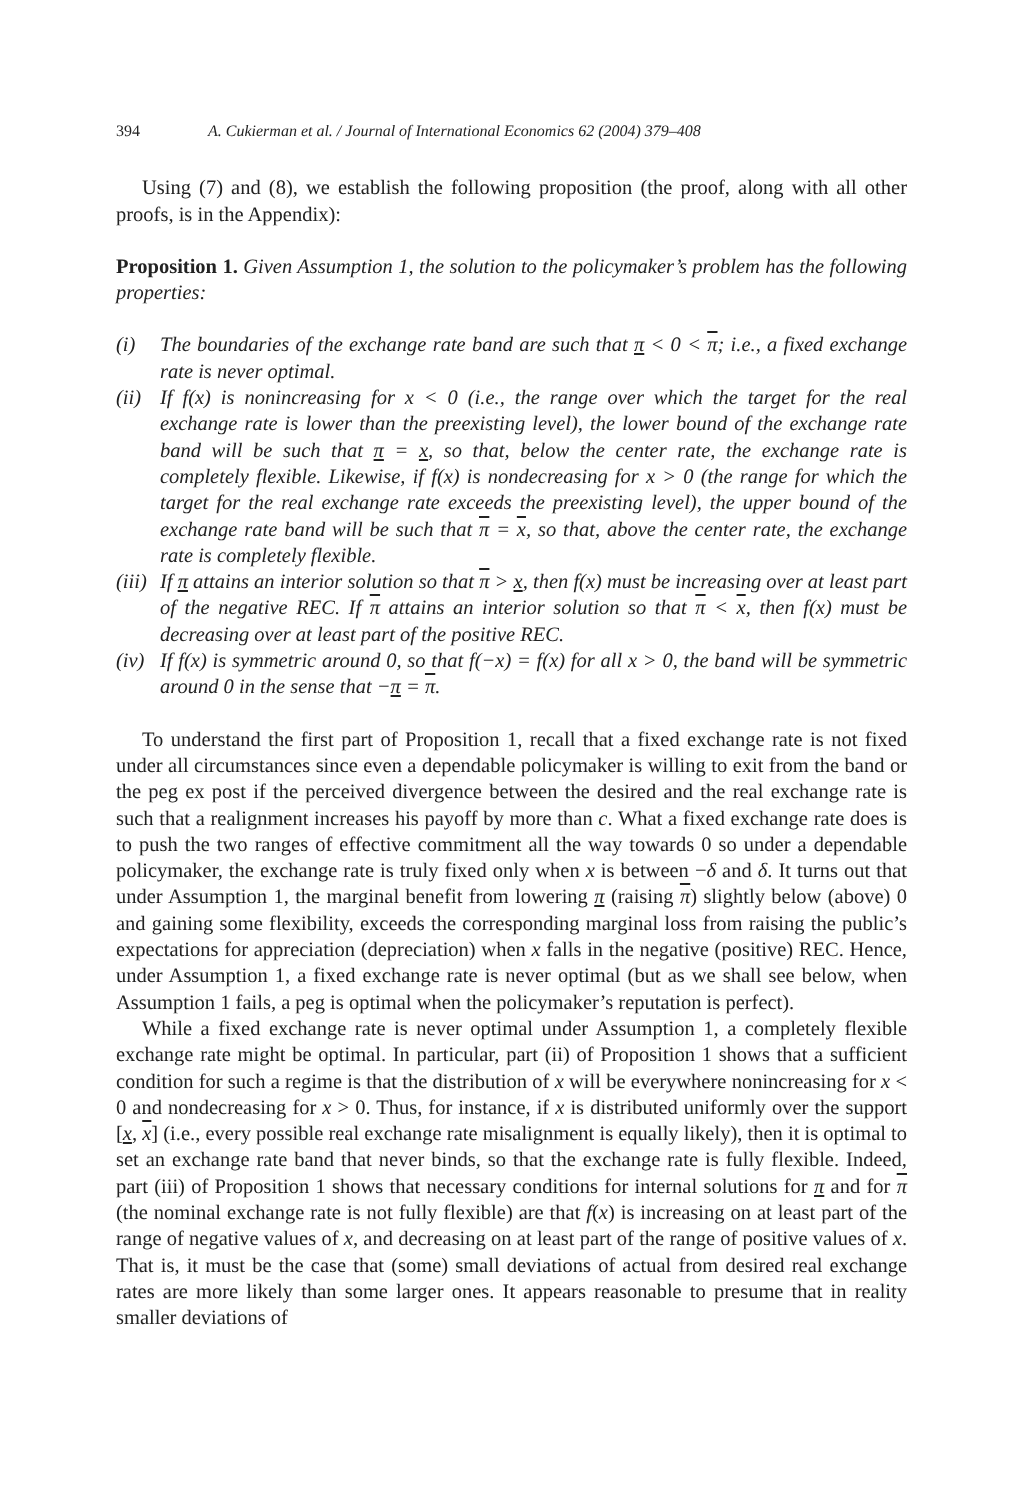394 A. Cukierman et al. / Journal of International Economics 62 (2004) 379–408
Using (7) and (8), we establish the following proposition (the proof, along with all other proofs, is in the Appendix):
Proposition 1. Given Assumption 1, the solution to the policymaker’s problem has the following properties:
(i) The boundaries of the exchange rate band are such that π < 0 < π; i.e., a fixed exchange rate is never optimal.
(ii) If f(x) is nonincreasing for x < 0 (i.e., the range over which the target for the real exchange rate is lower than the preexisting level), the lower bound of the exchange rate band will be such that π = x, so that, below the center rate, the exchange rate is completely flexible. Likewise, if f(x) is nondecreasing for x > 0 (the range for which the target for the real exchange rate exceeds the preexisting level), the upper bound of the exchange rate band will be such that π = x, so that, above the center rate, the exchange rate is completely flexible.
(iii) If π attains an interior solution so that π > x, then f(x) must be increasing over at least part of the negative REC. If π attains an interior solution so that π < x, then f(x) must be decreasing over at least part of the positive REC.
(iv) If f(x) is symmetric around 0, so that f(−x) = f(x) for all x > 0, the band will be symmetric around 0 in the sense that −π = π.
To understand the first part of Proposition 1, recall that a fixed exchange rate is not fixed under all circumstances since even a dependable policymaker is willing to exit from the band or the peg ex post if the perceived divergence between the desired and the real exchange rate is such that a realignment increases his payoff by more than c. What a fixed exchange rate does is to push the two ranges of effective commitment all the way towards 0 so under a dependable policymaker, the exchange rate is truly fixed only when x is between −δ and δ. It turns out that under Assumption 1, the marginal benefit from lowering π (raising π) slightly below (above) 0 and gaining some flexibility, exceeds the corresponding marginal loss from raising the public’s expectations for appreciation (depreciation) when x falls in the negative (positive) REC. Hence, under Assumption 1, a fixed exchange rate is never optimal (but as we shall see below, when Assumption 1 fails, a peg is optimal when the policymaker’s reputation is perfect).
While a fixed exchange rate is never optimal under Assumption 1, a completely flexible exchange rate might be optimal. In particular, part (ii) of Proposition 1 shows that a sufficient condition for such a regime is that the distribution of x will be everywhere nonincreasing for x < 0 and nondecreasing for x > 0. Thus, for instance, if x is distributed uniformly over the support [x, x] (i.e., every possible real exchange rate misalignment is equally likely), then it is optimal to set an exchange rate band that never binds, so that the exchange rate is fully flexible. Indeed, part (iii) of Proposition 1 shows that necessary conditions for internal solutions for π and for π (the nominal exchange rate is not fully flexible) are that f(x) is increasing on at least part of the range of negative values of x, and decreasing on at least part of the range of positive values of x. That is, it must be the case that (some) small deviations of actual from desired real exchange rates are more likely than some larger ones. It appears reasonable to presume that in reality smaller deviations of